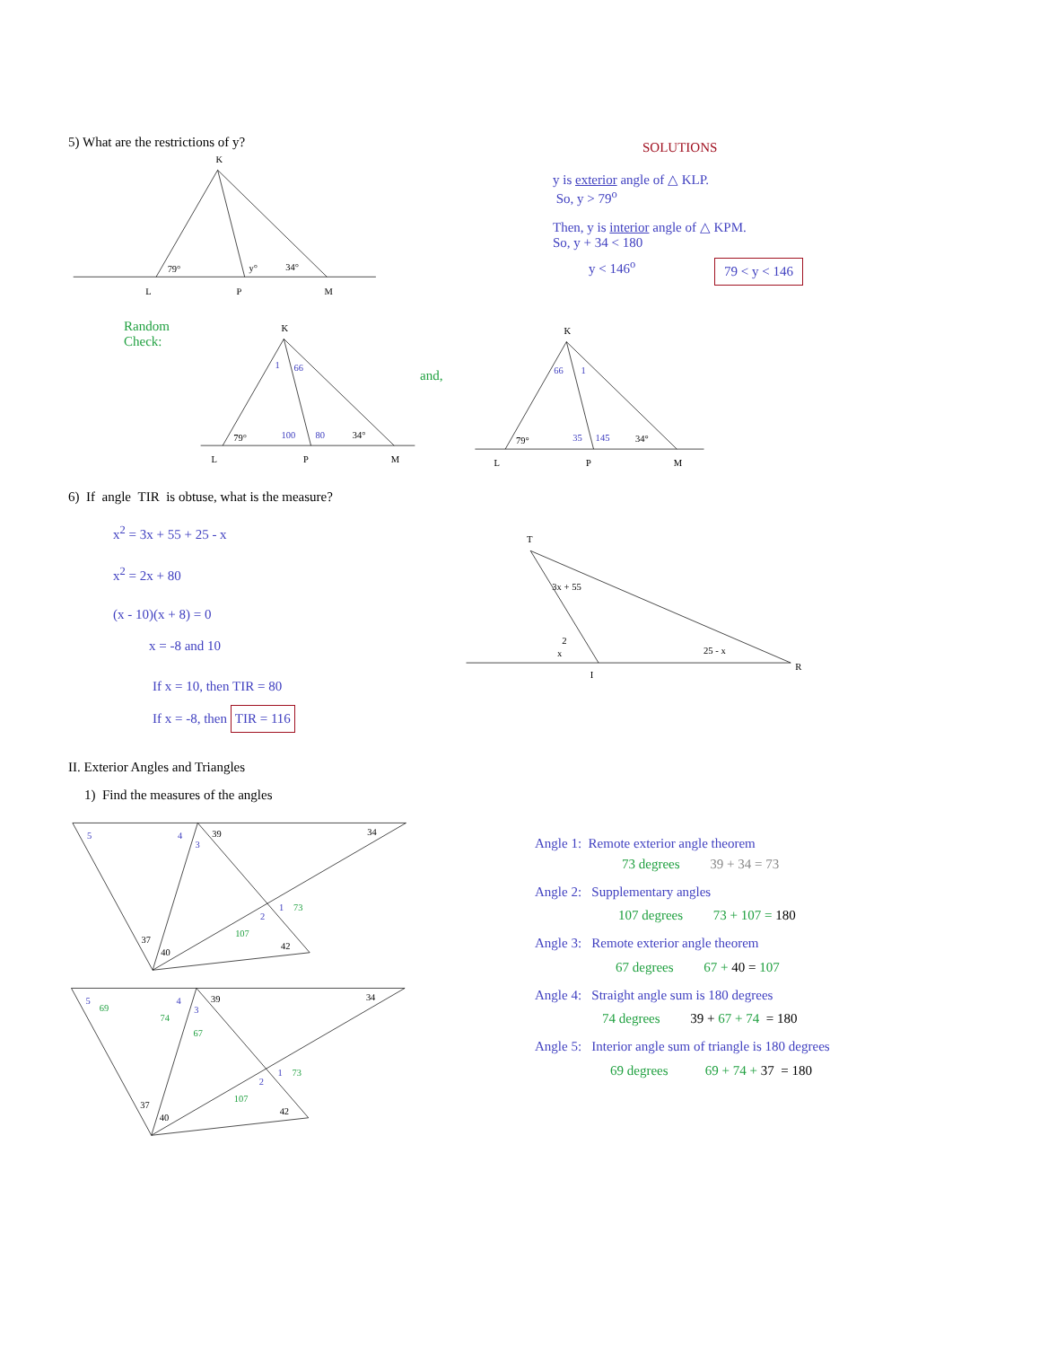5) What are the restrictions of y?
K
L
P
M
79°
y°
34°
SOLUTIONS
y is exterior angle of △ KLP.
So, y > 79<sup>o</sup>
Then, y is interior angle of △ KPM.
So, y + 34 < 180
y < 146<sup>o</sup>
79 < y < 146
Random
Check:
K
L
P
M
1
66
79°
100
80
34°
and,
K
L
P
M
66
1
79°
35
145
34°
6) If angle TIR is obtuse, what is the measure?
x<sup>2</sup> = 3x + 55 + 25 - x
x<sup>2</sup> = 2x + 80
(x - 10)(x + 8) = 0
x = -8 and 10
If x = 10, then TIR = 80
If x = -8, then TIR = 116
T
I
R
3x + 55
x2
25 - x
II. Exterior Angles and Triangles
1) Find the measures of the angles
5
4
3
1
2
39
34
37
40
42
73
107
5
4
3
1
2
39
34
37
40
42
69
74
67
73
107
Angle 1: Remote exterior angle theorem
73 degrees 39 + 34 = 73
Angle 2: Supplementary angles
107 degrees 73 + 107 = 180
Angle 3: Remote exterior angle theorem
67 degrees 67 + 40 = 107
Angle 4: Straight angle sum is 180 degrees
74 degrees 39 + 67 + 74 = 180
Angle 5: Interior angle sum of triangle is 180 degrees
69 degrees 69 + 74 + 37 = 180